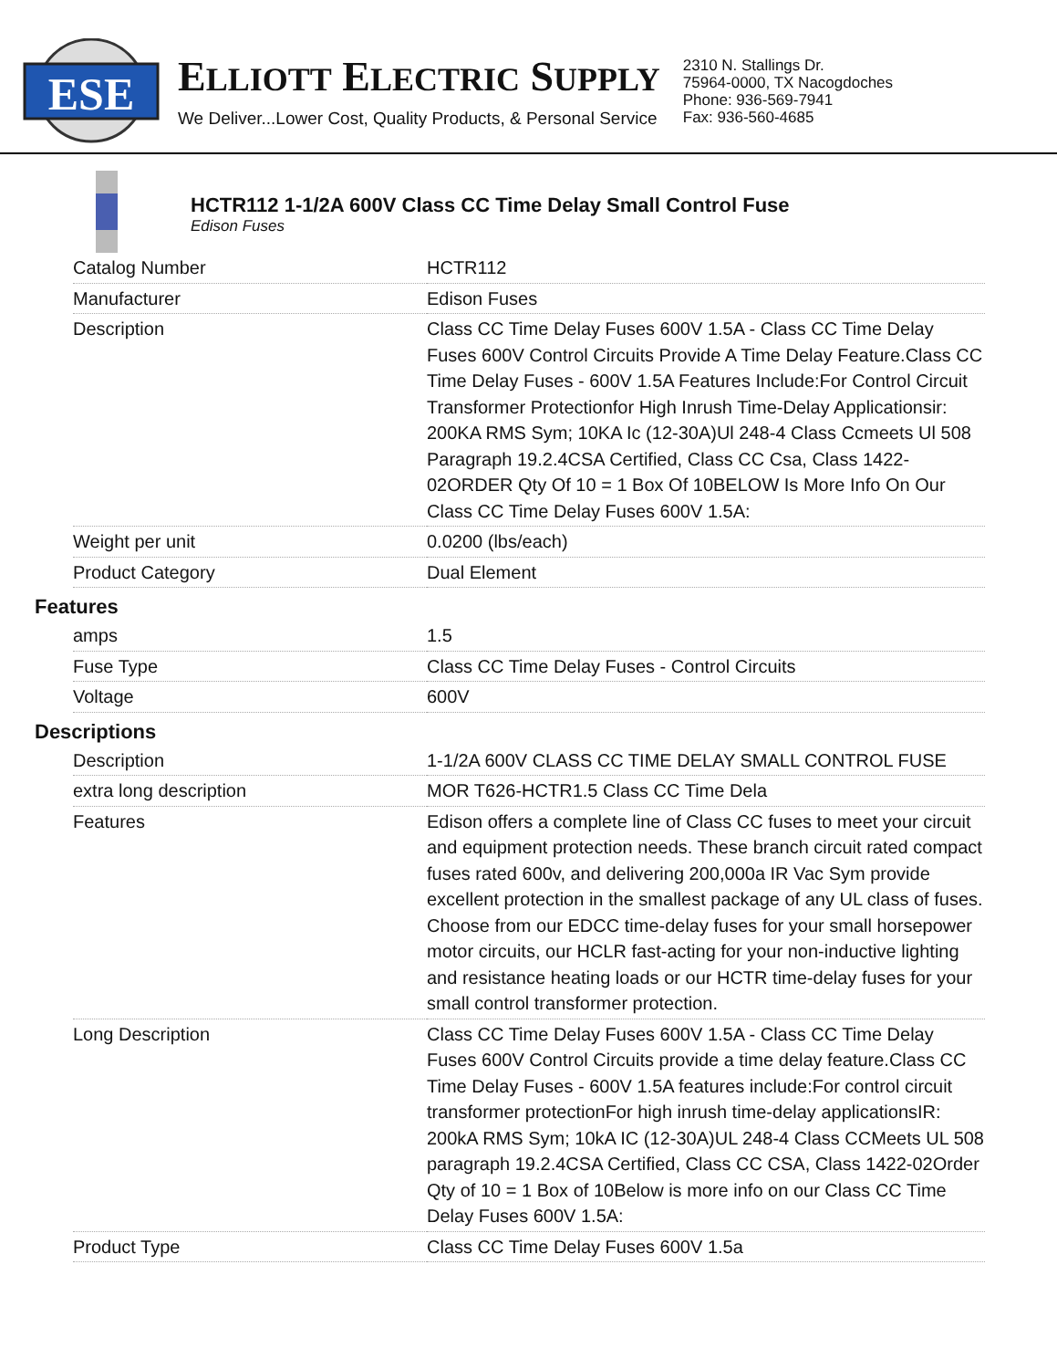ESE
ELLIOTT ELECTRIC SUPPLY
We Deliver...Lower Cost, Quality Products, & Personal Service
2310 N. Stallings Dr.
75964-0000, TX Nacogdoches
Phone: 936-569-7941
Fax: 936-560-4685
HCTR112 1-1/2A 600V Class CC Time Delay Small Control Fuse
Edison Fuses
| Catalog Number | HCTR112 |
| Manufacturer | Edison Fuses |
| Description | Class CC Time Delay Fuses 600V 1.5A - Class CC Time Delay Fuses 600V Control Circuits Provide A Time Delay Feature.Class CC Time Delay Fuses - 600V 1.5A Features Include:For Control Circuit Transformer Protectionfor High Inrush Time-Delay Applicationsir: 200KA RMS Sym; 10KA Ic (12-30A)Ul 248-4 Class Ccmeets Ul 508 Paragraph 19.2.4CSA Certified, Class CC Csa, Class 1422-02ORDER Qty Of 10 = 1 Box Of 10BELOW Is More Info On Our Class CC Time Delay Fuses 600V 1.5A: |
| Weight per unit | 0.0200 (lbs/each) |
| Product Category | Dual Element |
Features
| amps | 1.5 |
| Fuse Type | Class CC Time Delay Fuses - Control Circuits |
| Voltage | 600V |
Descriptions
| Description | 1-1/2A 600V CLASS CC TIME DELAY SMALL CONTROL FUSE |
| extra long description | MOR T626-HCTR1.5 Class CC Time Dela |
| Features | Edison offers a complete line of Class CC fuses to meet your circuit and equipment protection needs. These branch circuit rated compact fuses rated 600v, and delivering 200,000a IR Vac Sym provide excellent protection in the smallest package of any UL class of fuses. Choose from our EDCC time-delay fuses for your small horsepower motor circuits, our HCLR fast-acting for your non-inductive lighting and resistance heating loads or our HCTR time-delay fuses for your small control transformer protection. |
| Long Description | Class CC Time Delay Fuses 600V 1.5A - Class CC Time Delay Fuses 600V Control Circuits provide a time delay feature.Class CC Time Delay Fuses - 600V 1.5A features include:For control circuit transformer protectionFor high inrush time-delay applicationsIR: 200kA RMS Sym; 10kA IC (12-30A)UL 248-4 Class CCMeets UL 508 paragraph 19.2.4CSA Certified, Class CC CSA, Class 1422-02Order Qty of 10 = 1 Box of 10Below is more info on our Class CC Time Delay Fuses 600V 1.5A: |
| Product Type | Class CC Time Delay Fuses 600V 1.5a |